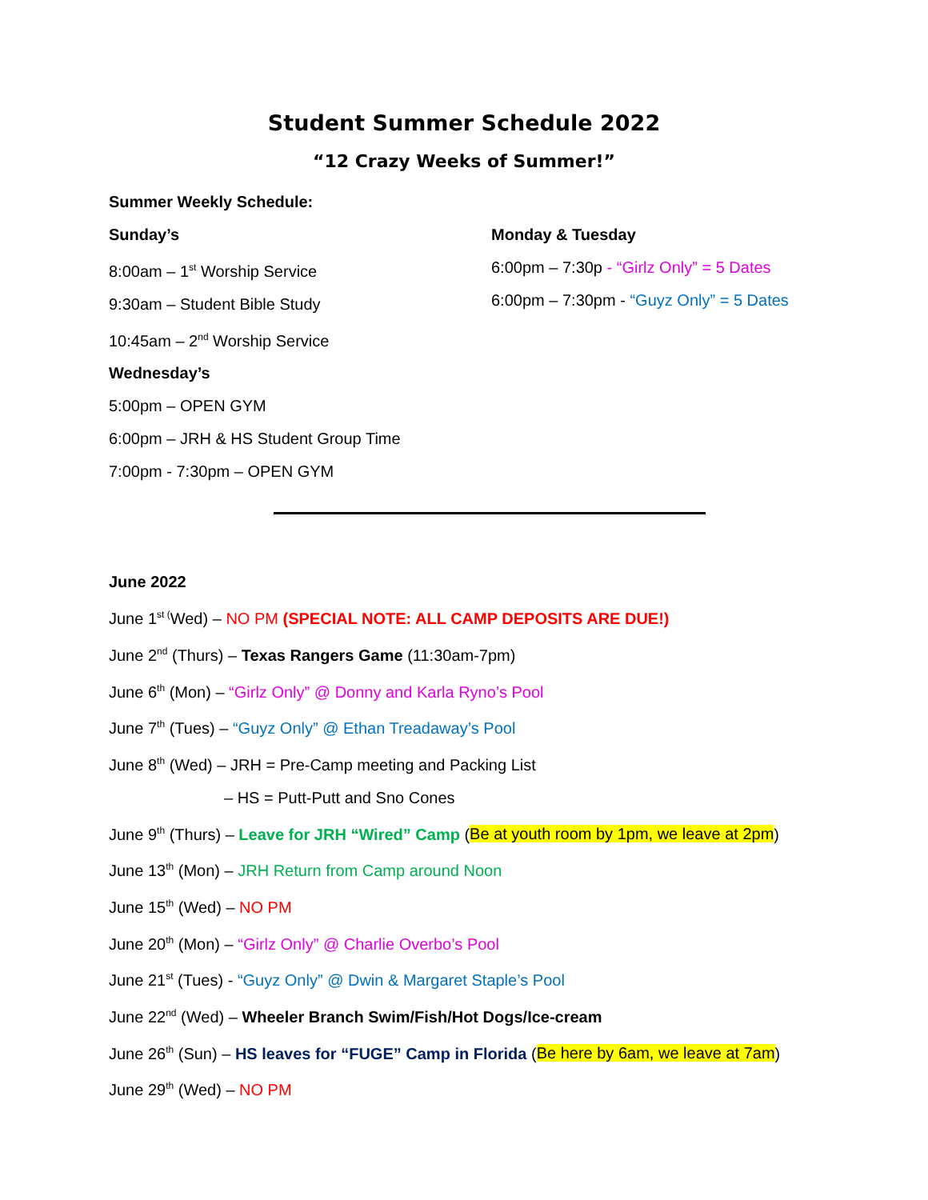Student Summer Schedule 2022
“12 Crazy Weeks of Summer!”
Summer Weekly Schedule:
Sunday’s
8:00am – 1<sup>st</sup> Worship Service
9:30am – Student Bible Study
10:45am – 2<sup>nd</sup> Worship Service
Wednesday’s
5:00pm – OPEN GYM
6:00pm – JRH & HS Student Group Time
7:00pm - 7:30pm – OPEN GYM
Monday & Tuesday
6:00pm – 7:30p - “Girlz Only” = 5 Dates
6:00pm – 7:30pm - “Guyz Only” = 5 Dates
June 2022
June 1<sup>st (</sup>Wed) – NO PM (SPECIAL NOTE: ALL CAMP DEPOSITS ARE DUE!)
June 2<sup>nd</sup> (Thurs) – Texas Rangers Game (11:30am-7pm)
June 6<sup>th</sup> (Mon) – “Girlz Only” @ Donny and Karla Ryno’s Pool
June 7<sup>th</sup> (Tues) – “Guyz Only” @ Ethan Treadaway’s Pool
June 8<sup>th</sup> (Wed) – JRH = Pre-Camp meeting and Packing List
– HS = Putt-Putt and Sno Cones
June 9<sup>th</sup> (Thurs) – Leave for JRH “Wired” Camp (Be at youth room by 1pm, we leave at 2pm)
June 13<sup>th</sup> (Mon) – JRH Return from Camp around Noon
June 15<sup>th</sup> (Wed) – NO PM
June 20<sup>th</sup> (Mon) – “Girlz Only” @ Charlie Overbo’s Pool
June 21<sup>st</sup> (Tues) - “Guyz Only” @ Dwin & Margaret Staple’s Pool
June 22<sup>nd</sup> (Wed) – Wheeler Branch Swim/Fish/Hot Dogs/Ice-cream
June 26<sup>th</sup> (Sun) – HS leaves for “FUGE” Camp in Florida (Be here by 6am, we leave at 7am)
June 29<sup>th</sup> (Wed) – NO PM